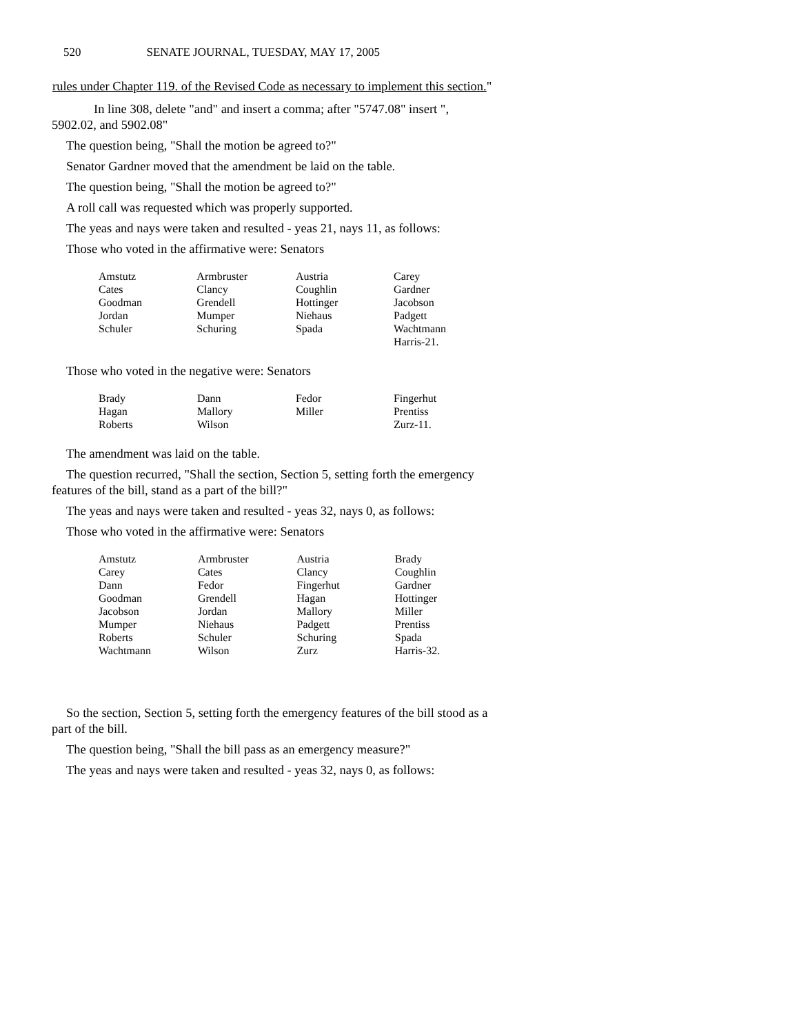520 SENATE JOURNAL, TUESDAY, MAY 17, 2005
rules under Chapter 119. of the Revised Code as necessary to implement this section."
In line 308, delete "and" and insert a comma; after "5747.08" insert ", 5902.02, and 5902.08"
The question being, "Shall the motion be agreed to?"
Senator Gardner moved that the amendment be laid on the table.
The question being, "Shall the motion be agreed to?"
A roll call was requested which was properly supported.
The yeas and nays were taken and resulted - yeas 21, nays 11, as follows:
Those who voted in the affirmative were: Senators
| Amstutz | Armbruster | Austria | Carey |
| Cates | Clancy | Coughlin | Gardner |
| Goodman | Grendell | Hottinger | Jacobson |
| Jordan | Mumper | Niehaus | Padgett |
| Schuler | Schuring | Spada | Wachtmann |
| | | | Harris-21. |
Those who voted in the negative were: Senators
| Brady | Dann | Fedor | Fingerhut |
| Hagan | Mallory | Miller | Prentiss |
| Roberts | Wilson | | Zurz-11. |
The amendment was laid on the table.
The question recurred, "Shall the section, Section 5, setting forth the emergency features of the bill, stand as a part of the bill?"
The yeas and nays were taken and resulted - yeas 32, nays 0, as follows:
Those who voted in the affirmative were: Senators
| Amstutz | Armbruster | Austria | Brady |
| Carey | Cates | Clancy | Coughlin |
| Dann | Fedor | Fingerhut | Gardner |
| Goodman | Grendell | Hagan | Hottinger |
| Jacobson | Jordan | Mallory | Miller |
| Mumper | Niehaus | Padgett | Prentiss |
| Roberts | Schuler | Schuring | Spada |
| Wachtmann | Wilson | Zurz | Harris-32. |
So the section, Section 5, setting forth the emergency features of the bill stood as a part of the bill.
The question being, "Shall the bill pass as an emergency measure?"
The yeas and nays were taken and resulted - yeas 32, nays 0, as follows: